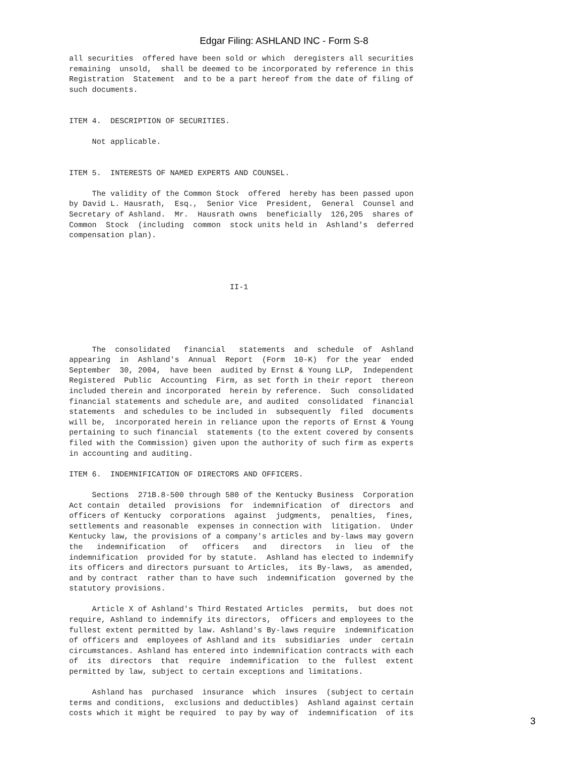Edgar Filing: ASHLAND INC - Form S-8
all securities  offered have been sold or which  deregisters all securities
remaining  unsold,  shall be deemed to be incorporated by reference in this
Registration  Statement  and to be a part hereof from the date of filing of
such documents.


ITEM 4.  DESCRIPTION OF SECURITIES.

     Not applicable.


ITEM 5.  INTERESTS OF NAMED EXPERTS AND COUNSEL.

     The validity of the Common Stock  offered  hereby has been passed upon
by David L. Hausrath,  Esq.,  Senior Vice  President,  General  Counsel and
Secretary of Ashland.  Mr.  Hausrath owns  beneficially  126,205  shares of
Common  Stock  (including  common  stock units held in  Ashland's  deferred
compensation plan).




                                   II-1





     The  consolidated   financial   statements  and  schedule  of  Ashland
appearing  in  Ashland's  Annual  Report  (Form  10-K)  for the year  ended
September  30, 2004,  have been  audited by Ernst & Young LLP,  Independent
Registered  Public  Accounting  Firm, as set forth in their report  thereon
included therein and incorporated  herein by reference.  Such  consolidated
financial statements and schedule are, and audited  consolidated  financial
statements  and schedules to be included in  subsequently  filed  documents
will be,  incorporated herein in reliance upon the reports of Ernst & Young
pertaining to such financial  statements (to the extent covered by consents
filed with the Commission) given upon the authority of such firm as experts
in accounting and auditing.

ITEM 6.  INDEMNIFICATION OF DIRECTORS AND OFFICERS.

     Sections  271B.8-500 through 580 of the Kentucky Business  Corporation
Act contain  detailed  provisions  for  indemnification  of  directors  and
officers of Kentucky  corporations  against  judgments,  penalties,  fines,
settlements and reasonable  expenses in connection with  litigation.  Under
Kentucky law, the provisions of a company's articles and by-laws may govern
the   indemnification   of   officers   and   directors   in  lieu  of  the
indemnification  provided for by statute.  Ashland has elected to indemnify
its officers and directors pursuant to Articles,  its By-laws,  as amended,
and by contract  rather than to have such  indemnification  governed by the
statutory provisions.

     Article X of Ashland's Third Restated Articles  permits,  but does not
require, Ashland to indemnify its directors,  officers and employees to the
fullest extent permitted by law. Ashland's By-laws require  indemnification
of officers and  employees of Ashland and its  subsidiaries  under  certain
circumstances. Ashland has entered into indemnification contracts with each
of  its  directors  that  require  indemnification  to the  fullest  extent
permitted by law, subject to certain exceptions and limitations.

     Ashland has  purchased  insurance  which  insures  (subject to certain
terms and conditions,  exclusions and deductibles)  Ashland against certain
costs which it might be required  to pay by way of  indemnification  of its
3